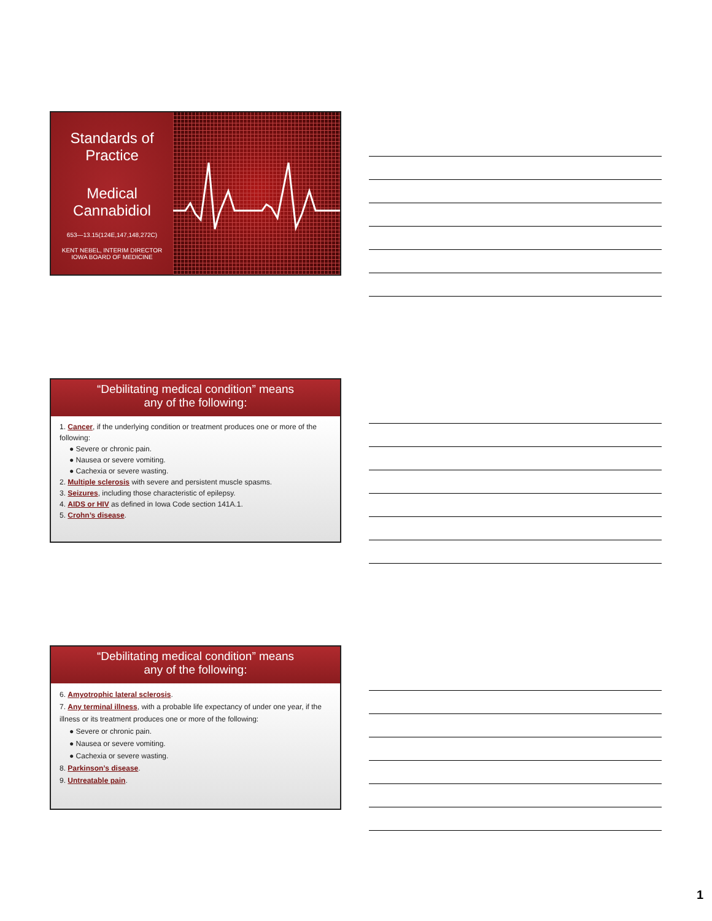Standards of Practice
Medical Cannabidiol
653—13.15(124E,147,148,272C)
KENT NEBEL, INTERIM DIRECTOR
IOWA BOARD OF MEDICINE
“Debilitating medical condition” means
any of the following:
1. Cancer, if the underlying condition or treatment produces one or more of the following:
● Severe or chronic pain.
● Nausea or severe vomiting.
● Cachexia or severe wasting.
2. Multiple sclerosis with severe and persistent muscle spasms.
3. Seizures, including those characteristic of epilepsy.
4. AIDS or HIV as defined in Iowa Code section 141A.1.
5. Crohn’s disease.
“Debilitating medical condition” means
any of the following:
6. Amyotrophic lateral sclerosis.
7. Any terminal illness, with a probable life expectancy of under one year, if the illness or its treatment produces one or more of the following:
● Severe or chronic pain.
● Nausea or severe vomiting.
● Cachexia or severe wasting.
8. Parkinson’s disease.
9. Untreatable pain.
1